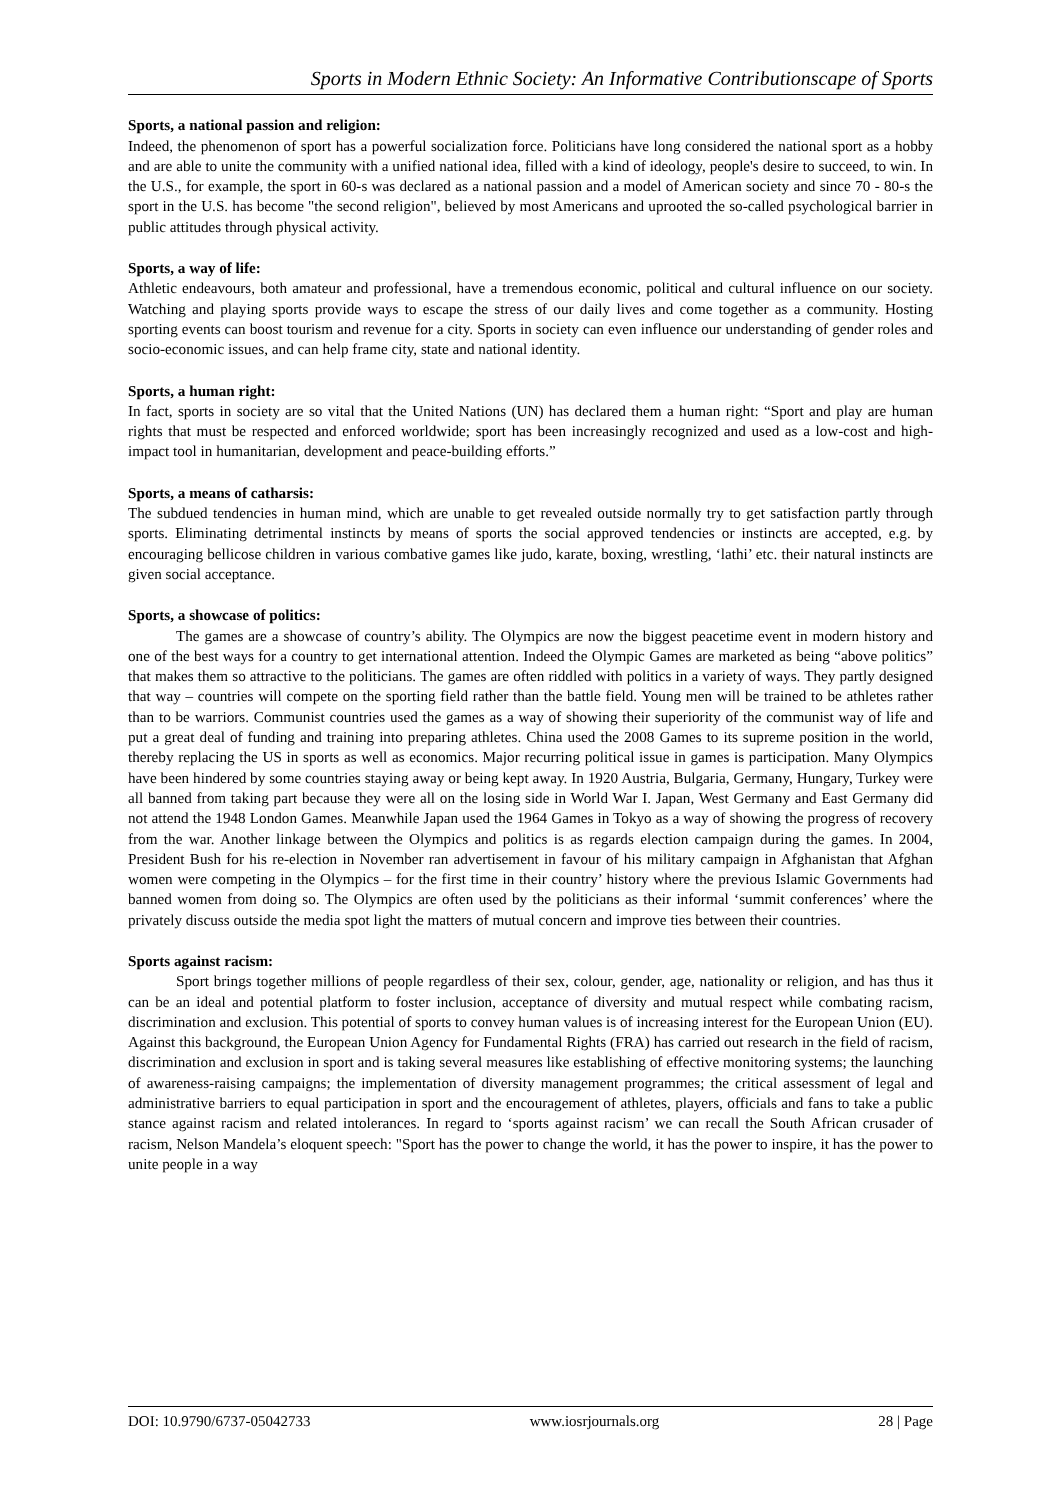Sports in Modern Ethnic Society: An Informative Contributionscape of Sports
Sports, a national passion and religion:
Indeed, the phenomenon of sport has a powerful socialization force. Politicians have long considered the national sport as a hobby and are able to unite the community with a unified national idea, filled with a kind of ideology, people's desire to succeed, to win. In the U.S., for example, the sport in 60-s was declared as a national passion and a model of American society and since 70 - 80-s the sport in the U.S. has become "the second religion", believed by most Americans and uprooted the so-called psychological barrier in public attitudes through physical activity.
Sports, a way of life:
Athletic endeavours, both amateur and professional, have a tremendous economic, political and cultural influence on our society. Watching and playing sports provide ways to escape the stress of our daily lives and come together as a community. Hosting sporting events can boost tourism and revenue for a city. Sports in society can even influence our understanding of gender roles and socio-economic issues, and can help frame city, state and national identity.
Sports, a human right:
In fact, sports in society are so vital that the United Nations (UN) has declared them a human right: “Sport and play are human rights that must be respected and enforced worldwide; sport has been increasingly recognized and used as a low-cost and high-impact tool in humanitarian, development and peace-building efforts.”
Sports, a means of catharsis:
The subdued tendencies in human mind, which are unable to get revealed outside normally try to get satisfaction partly through sports. Eliminating detrimental instincts by means of sports the social approved tendencies or instincts are accepted, e.g. by encouraging bellicose children in various combative games like judo, karate, boxing, wrestling, ‘lathi’ etc. their natural instincts are given social acceptance.
Sports, a showcase of politics:
The games are a showcase of country’s ability. The Olympics are now the biggest peacetime event in modern history and one of the best ways for a country to get international attention. Indeed the Olympic Games are marketed as being “above politics” that makes them so attractive to the politicians. The games are often riddled with politics in a variety of ways. They partly designed that way – countries will compete on the sporting field rather than the battle field. Young men will be trained to be athletes rather than to be warriors. Communist countries used the games as a way of showing their superiority of the communist way of life and put a great deal of funding and training into preparing athletes. China used the 2008 Games to its supreme position in the world, thereby replacing the US in sports as well as economics. Major recurring political issue in games is participation. Many Olympics have been hindered by some countries staying away or being kept away. In 1920 Austria, Bulgaria, Germany, Hungary, Turkey were all banned from taking part because they were all on the losing side in World War I. Japan, West Germany and East Germany did not attend the 1948 London Games. Meanwhile Japan used the 1964 Games in Tokyo as a way of showing the progress of recovery from the war. Another linkage between the Olympics and politics is as regards election campaign during the games. In 2004, President Bush for his re-election in November ran advertisement in favour of his military campaign in Afghanistan that Afghan women were competing in the Olympics – for the first time in their country’ history where the previous Islamic Governments had banned women from doing so. The Olympics are often used by the politicians as their informal ‘summit conferences’ where the privately discuss outside the media spot light the matters of mutual concern and improve ties between their countries.
Sports against racism:
Sport brings together millions of people regardless of their sex, colour, gender, age, nationality or religion, and has thus it can be an ideal and potential platform to foster inclusion, acceptance of diversity and mutual respect while combating racism, discrimination and exclusion. This potential of sports to convey human values is of increasing interest for the European Union (EU). Against this background, the European Union Agency for Fundamental Rights (FRA) has carried out research in the field of racism, discrimination and exclusion in sport and is taking several measures like establishing of effective monitoring systems; the launching of awareness-raising campaigns; the implementation of diversity management programmes; the critical assessment of legal and administrative barriers to equal participation in sport and the encouragement of athletes, players, officials and fans to take a public stance against racism and related intolerances. In regard to ‘sports against racism’ we can recall the South African crusader of racism, Nelson Mandela’s eloquent speech: "Sport has the power to change the world, it has the power to inspire, it has the power to unite people in a way
DOI: 10.9790/6737-05042733 www.iosrjournals.org 28 | Page